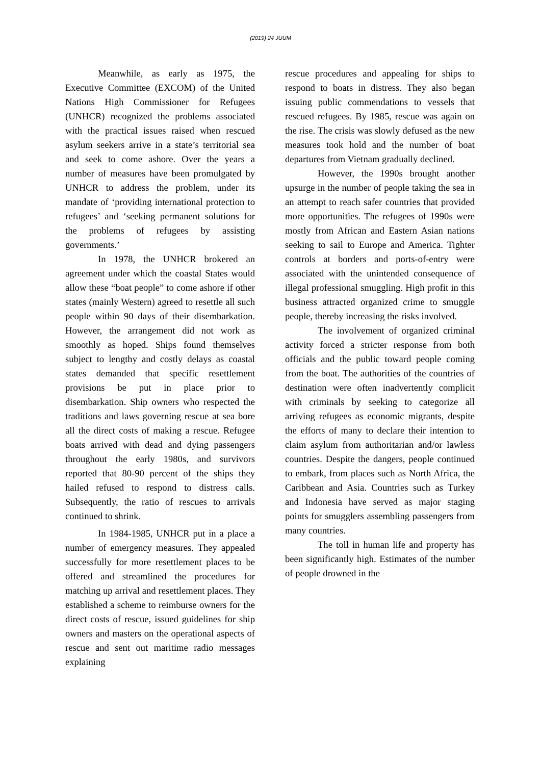(2019) 24 JUUM
Meanwhile, as early as 1975, the Executive Committee (EXCOM) of the United Nations High Commissioner for Refugees (UNHCR) recognized the problems associated with the practical issues raised when rescued asylum seekers arrive in a state’s territorial sea and seek to come ashore. Over the years a number of measures have been promulgated by UNHCR to address the problem, under its mandate of ‘providing international protection to refugees’ and ‘seeking permanent solutions for the problems of refugees by assisting governments.’
In 1978, the UNHCR brokered an agreement under which the coastal States would allow these “boat people” to come ashore if other states (mainly Western) agreed to resettle all such people within 90 days of their disembarkation. However, the arrangement did not work as smoothly as hoped. Ships found themselves subject to lengthy and costly delays as coastal states demanded that specific resettlement provisions be put in place prior to disembarkation. Ship owners who respected the traditions and laws governing rescue at sea bore all the direct costs of making a rescue. Refugee boats arrived with dead and dying passengers throughout the early 1980s, and survivors reported that 80-90 percent of the ships they hailed refused to respond to distress calls. Subsequently, the ratio of rescues to arrivals continued to shrink.
In 1984-1985, UNHCR put in a place a number of emergency measures. They appealed successfully for more resettlement places to be offered and streamlined the procedures for matching up arrival and resettlement places. They established a scheme to reimburse owners for the direct costs of rescue, issued guidelines for ship owners and masters on the operational aspects of rescue and sent out maritime radio messages explaining
rescue procedures and appealing for ships to respond to boats in distress. They also began issuing public commendations to vessels that rescued refugees. By 1985, rescue was again on the rise. The crisis was slowly defused as the new measures took hold and the number of boat departures from Vietnam gradually declined.
However, the 1990s brought another upsurge in the number of people taking the sea in an attempt to reach safer countries that provided more opportunities. The refugees of 1990s were mostly from African and Eastern Asian nations seeking to sail to Europe and America. Tighter controls at borders and ports-of-entry were associated with the unintended consequence of illegal professional smuggling. High profit in this business attracted organized crime to smuggle people, thereby increasing the risks involved.
The involvement of organized criminal activity forced a stricter response from both officials and the public toward people coming from the boat. The authorities of the countries of destination were often inadvertently complicit with criminals by seeking to categorize all arriving refugees as economic migrants, despite the efforts of many to declare their intention to claim asylum from authoritarian and/or lawless countries. Despite the dangers, people continued to embark, from places such as North Africa, the Caribbean and Asia. Countries such as Turkey and Indonesia have served as major staging points for smugglers assembling passengers from many countries.
The toll in human life and property has been significantly high. Estimates of the number of people drowned in the